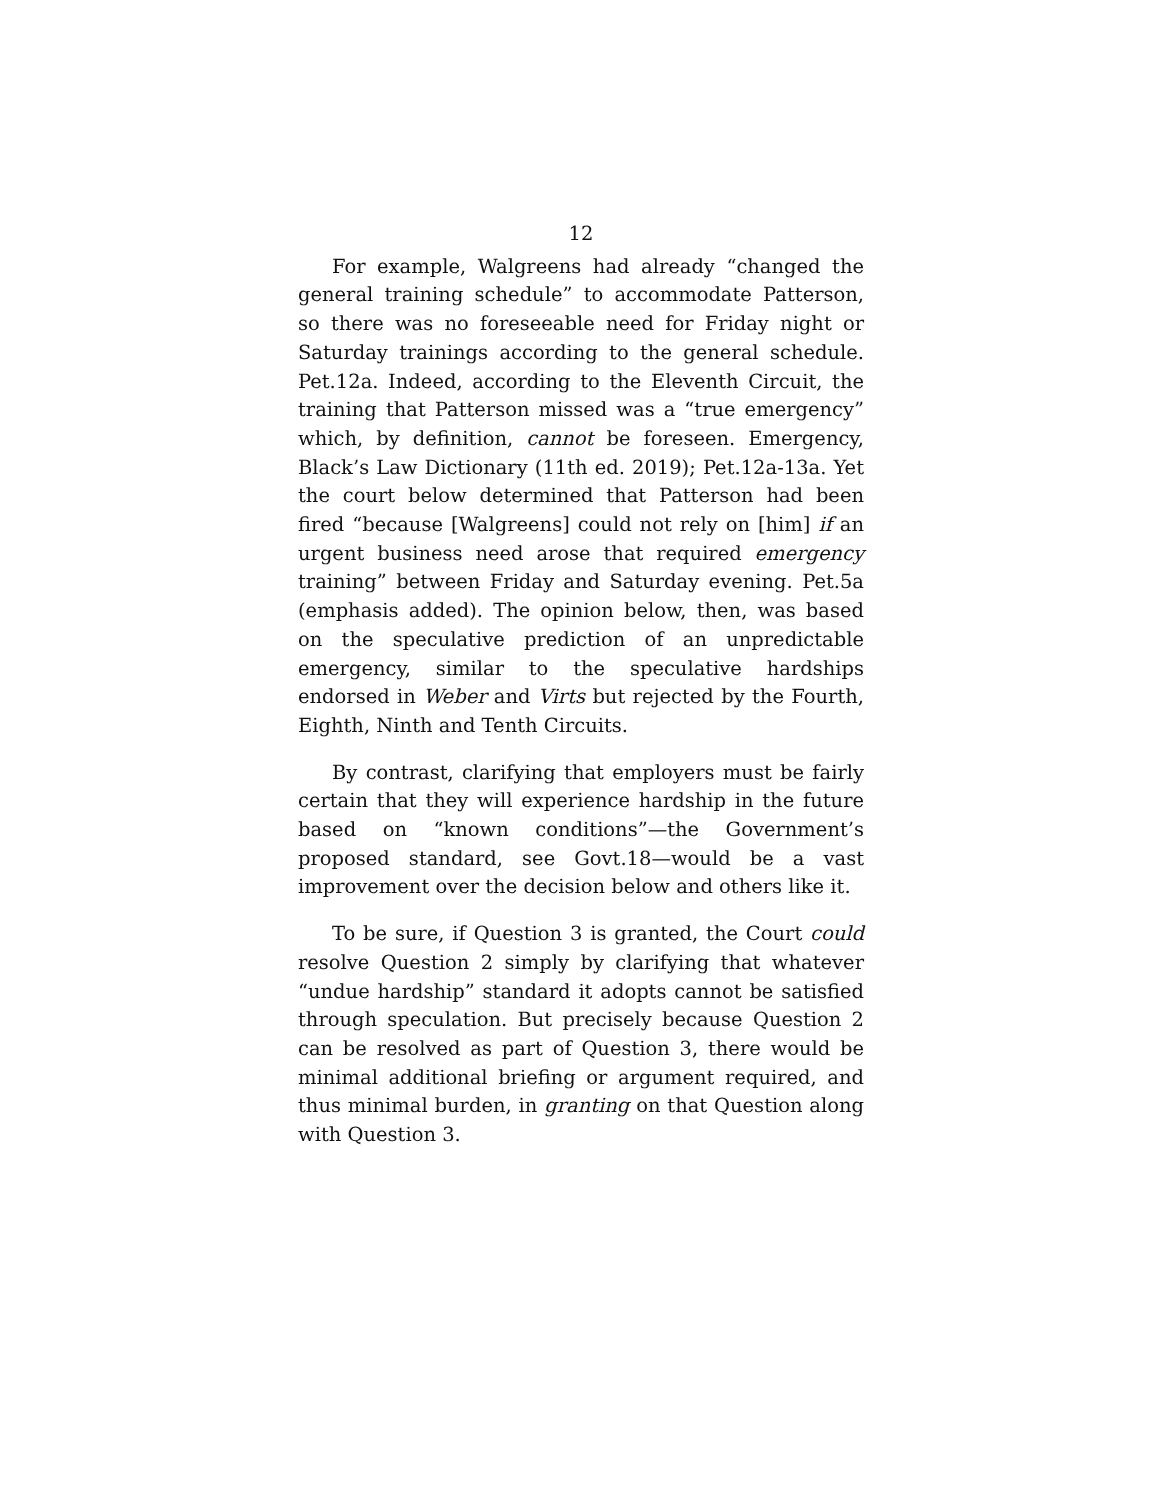12
For example, Walgreens had already “changed the general training schedule” to accommodate Patterson, so there was no foreseeable need for Friday night or Saturday trainings according to the general schedule. Pet.12a. Indeed, according to the Eleventh Circuit, the training that Patterson missed was a “true emergency” which, by definition, cannot be foreseen. Emergency, Black’s Law Dictionary (11th ed. 2019); Pet.12a-13a. Yet the court below determined that Patterson had been fired “because [Walgreens] could not rely on [him] if an urgent business need arose that required emergency training” between Friday and Saturday evening. Pet.5a (emphasis added). The opinion below, then, was based on the speculative prediction of an unpredictable emergency, similar to the speculative hardships endorsed in Weber and Virts but rejected by the Fourth, Eighth, Ninth and Tenth Circuits.
By contrast, clarifying that employers must be fairly certain that they will experience hardship in the future based on “known conditions”—the Government’s proposed standard, see Govt.18—would be a vast improvement over the decision below and others like it.
To be sure, if Question 3 is granted, the Court could resolve Question 2 simply by clarifying that whatever “undue hardship” standard it adopts cannot be satisfied through speculation. But precisely because Question 2 can be resolved as part of Question 3, there would be minimal additional briefing or argument required, and thus minimal burden, in granting on that Question along with Question 3.